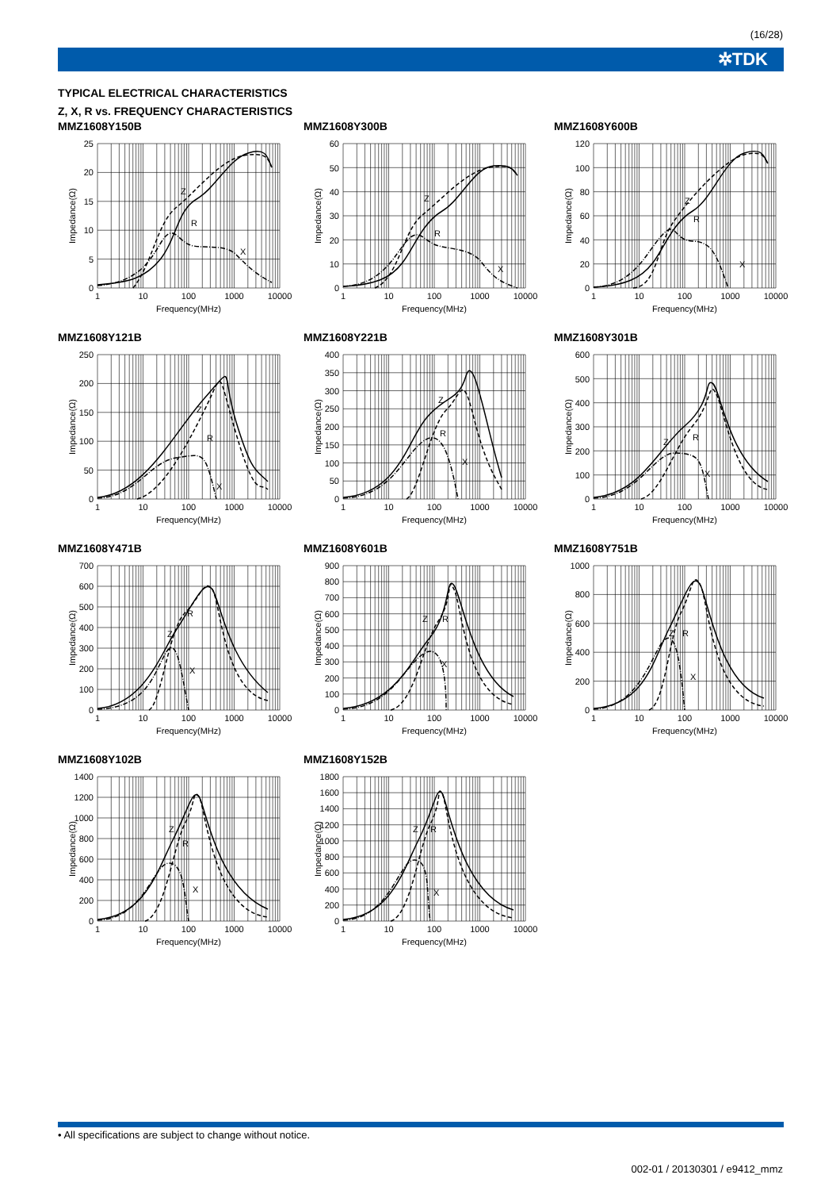(16/28)
✲TDK
TYPICAL ELECTRICAL CHARACTERISTICS
Z, X, R vs. FREQUENCY CHARACTERISTICS
MMZ1608Y150B
Z
R
X
25
20
15
10
5
0
1
10
100
1000
10000
Frequency(MHz)
Impedance(Ω)
MMZ1608Y300B
Z
R
X
60
50
40
30
20
10
0
1
10
100
1000
10000
Frequency(MHz)
Impedance(Ω)
MMZ1608Y600B
Z
R
X
120
100
80
60
40
20
0
1
10
100
1000
10000
Frequency(MHz)
Impedance(Ω)
MMZ1608Y121B
Z
R
X
250
200
150
100
50
0
1
10
100
1000
10000
Frequency(MHz)
Impedance(Ω)
MMZ1608Y221B
Z
R
X
400
350
300
250
200
150
100
50
0
1
10
100
1000
10000
Frequency(MHz)
Impedance(Ω)
MMZ1608Y301B
Z
R
X
600
500
400
300
200
100
0
1
10
100
1000
10000
Frequency(MHz)
Impedance(Ω)
MMZ1608Y471B
Z
R
X
700
600
500
400
300
200
100
0
1
10
100
1000
10000
Frequency(MHz)
Impedance(Ω)
MMZ1608Y601B
Z
R
X
900
800
700
600
500
400
300
200
100
0
1
10
100
1000
10000
Frequency(MHz)
Impedance(Ω)
MMZ1608Y751B
Z
R
X
1000
800
600
400
200
0
1
10
100
1000
10000
Frequency(MHz)
Impedance(Ω)
MMZ1608Y102B
Z
R
X
1400
1200
1000
800
600
400
200
0
1
10
100
1000
10000
Frequency(MHz)
Impedance(Ω)
MMZ1608Y152B
Z
R
X
1800
1600
1400
1200
1000
800
600
400
200
0
1
10
100
1000
10000
Frequency(MHz)
Impedance(Ω)
• All specifications are subject to change without notice.
002-01 / 20130301 / e9412_mmz